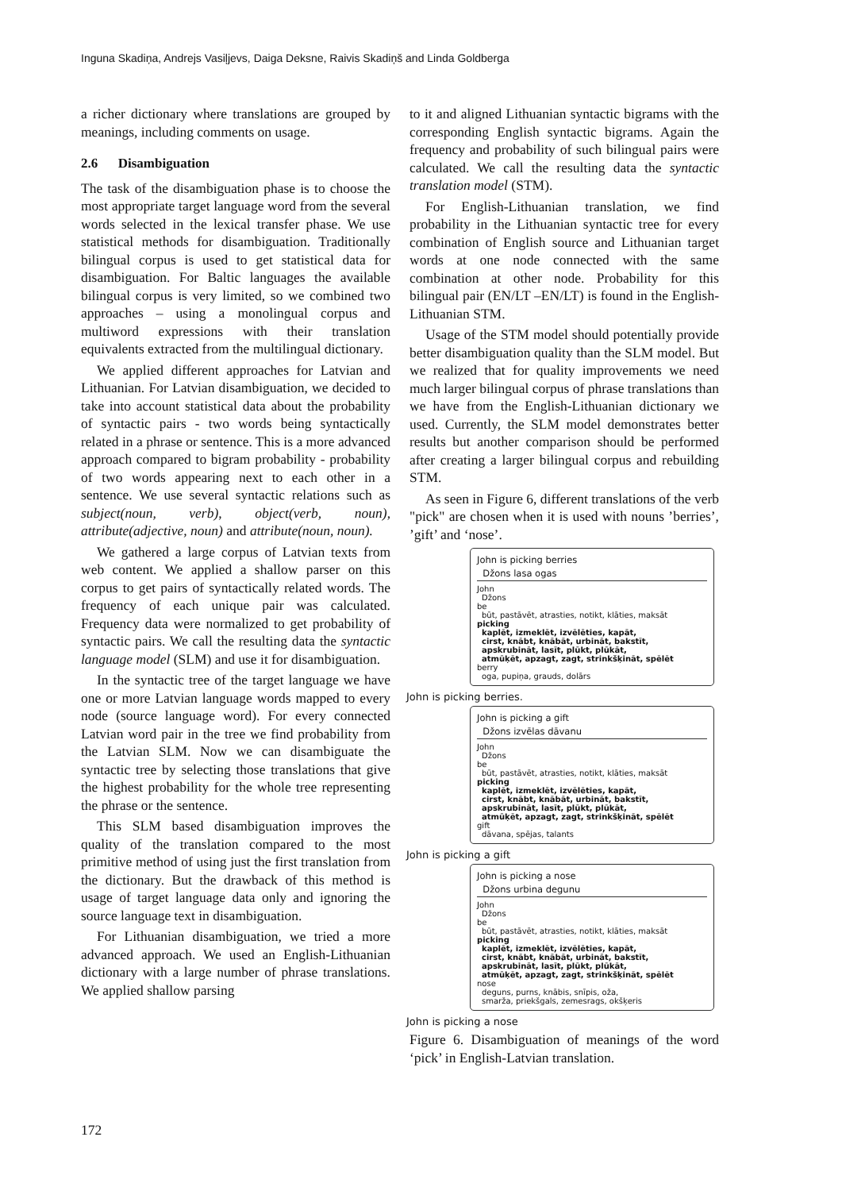Inguna Skadiņa, Andrejs Vasiļjevs, Daiga Deksne, Raivis Skadiņš and Linda Goldberga
a richer dictionary where translations are grouped by meanings, including comments on usage.
2.6 Disambiguation
The task of the disambiguation phase is to choose the most appropriate target language word from the several words selected in the lexical transfer phase. We use statistical methods for disambiguation. Traditionally bilingual corpus is used to get statistical data for disambiguation. For Baltic languages the available bilingual corpus is very limited, so we combined two approaches – using a monolingual corpus and multiword expressions with their translation equivalents extracted from the multilingual dictionary.
We applied different approaches for Latvian and Lithuanian. For Latvian disambiguation, we decided to take into account statistical data about the probability of syntactic pairs - two words being syntactically related in a phrase or sentence. This is a more advanced approach compared to bigram probability - probability of two words appearing next to each other in a sentence. We use several syntactic relations such as subject(noun, verb), object(verb, noun), attribute(adjective, noun) and attribute(noun, noun).
We gathered a large corpus of Latvian texts from web content. We applied a shallow parser on this corpus to get pairs of syntactically related words. The frequency of each unique pair was calculated. Frequency data were normalized to get probability of syntactic pairs. We call the resulting data the syntactic language model (SLM) and use it for disambiguation.
In the syntactic tree of the target language we have one or more Latvian language words mapped to every node (source language word). For every connected Latvian word pair in the tree we find probability from the Latvian SLM. Now we can disambiguate the syntactic tree by selecting those translations that give the highest probability for the whole tree representing the phrase or the sentence.
This SLM based disambiguation improves the quality of the translation compared to the most primitive method of using just the first translation from the dictionary. But the drawback of this method is usage of target language data only and ignoring the source language text in disambiguation.
For Lithuanian disambiguation, we tried a more advanced approach. We used an English-Lithuanian dictionary with a large number of phrase translations. We applied shallow parsing
to it and aligned Lithuanian syntactic bigrams with the corresponding English syntactic bigrams. Again the frequency and probability of such bilingual pairs were calculated. We call the resulting data the syntactic translation model (STM).
For English-Lithuanian translation, we find probability in the Lithuanian syntactic tree for every combination of English source and Lithuanian target words at one node connected with the same combination at other node. Probability for this bilingual pair (EN/LT –EN/LT) is found in the English-Lithuanian STM.
Usage of the STM model should potentially provide better disambiguation quality than the SLM model. But we realized that for quality improvements we need much larger bilingual corpus of phrase translations than we have from the English-Lithuanian dictionary we used. Currently, the SLM model demonstrates better results but another comparison should be performed after creating a larger bilingual corpus and rebuilding STM.
As seen in Figure 6, different translations of the verb "pick" are chosen when it is used with nouns ’berries’, ’gift’ and ‘nose’.
John is picking berries
Džons lasa ogas
John
Džons
be
būt, pastāvēt, atrasties, notikt, klāties, maksāt
picking
kaplēt, izmeklēt, izvēlēties, kapāt,
cirst, knābt, knābāt, urbināt, bakstīt,
apskrubināt, lasīt, plūkt, plūkāt,
atmūķēt, apzagt, zagt, strinkšķināt, spēlēt
berry
oga, pupiņa, grauds, dolārs
John is picking berries.
John is picking a gift
Džons izvēlas dāvanu
John
Džons
be
būt, pastāvēt, atrasties, notikt, klāties, maksāt
picking
kaplēt, izmeklēt, izvēlēties, kapāt,
cirst, knābt, knābāt, urbināt, bakstīt,
apskrubināt, lasīt, plūkt, plūkāt,
atmūķēt, apzagt, zagt, strinkšķināt, spēlēt
gift
dāvana, spējas, talants
John is picking a gift
John is picking a nose
Džons urbina degunu
John
Džons
be
būt, pastāvēt, atrasties, notikt, klāties, maksāt
picking
kaplēt, izmeklēt, izvēlēties, kapāt,
cirst, knābt, knābāt, urbināt, bakstīt,
apskrubināt, lasīt, plūkt, plūkāt,
atmūķēt, apzagt, zagt, strinkšķināt, spēlēt
nose
deguns, purns, knābis, snīpis, oža,
smarža, priekšgals, zemesrags, okšķeris
John is picking a nose
Figure 6. Disambiguation of meanings of the word ‘pick’ in English-Latvian translation.
172